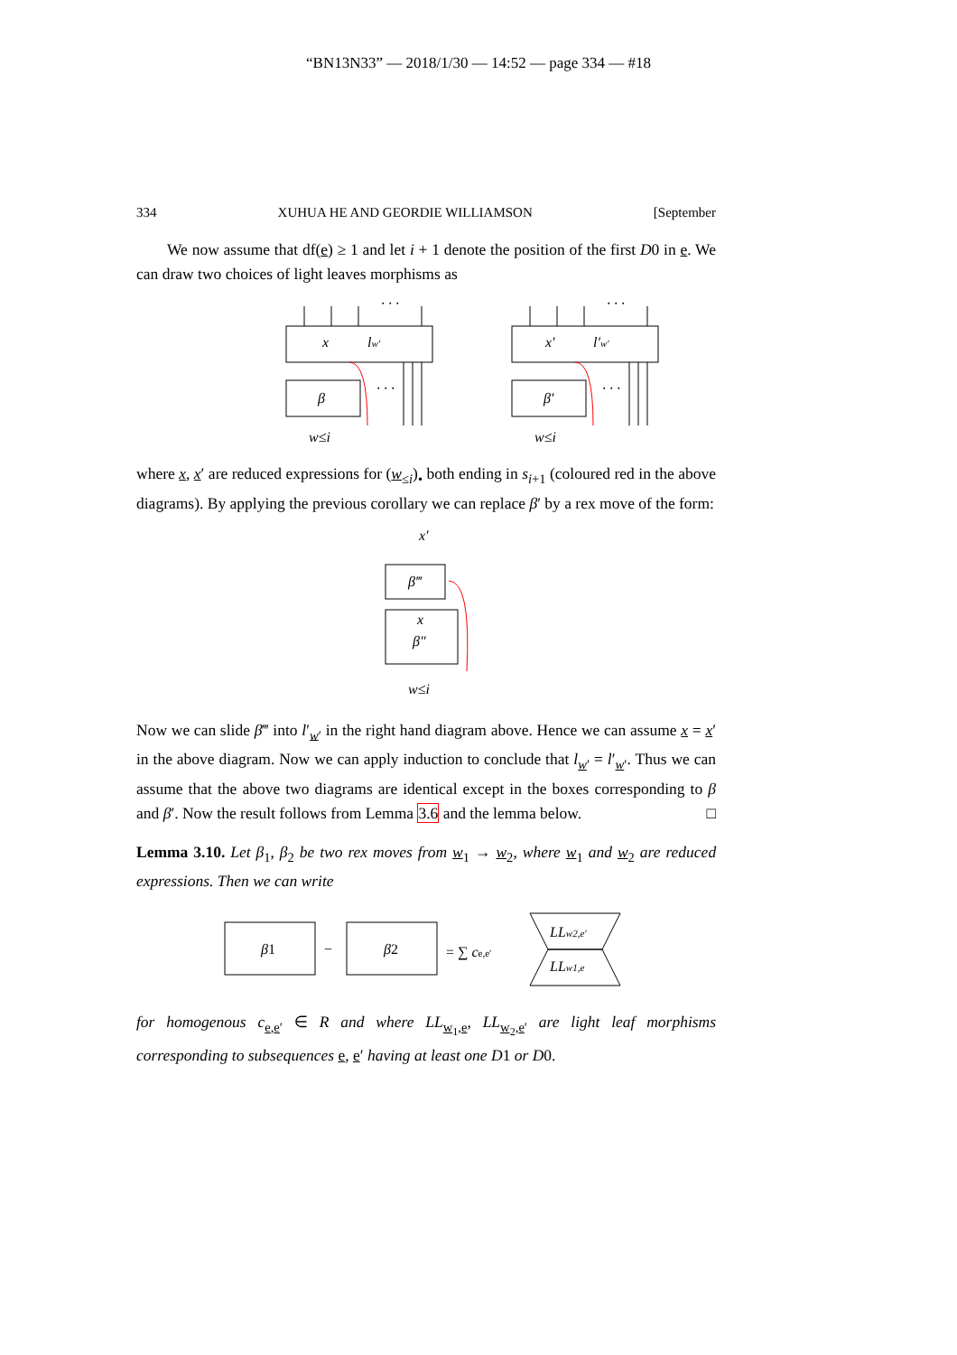“BN13N33” — 2018/1/30 — 14:52 — page 334 — #18
334 XUHUA HE AND GEORDIE WILLIAMSON [September
We now assume that df(e) ≥ 1 and let i + 1 denote the position of the first D0 in e. We can draw two choices of light leaves morphisms as
x
lw′
β
w≤i
x′
l′w′
β′
w≤i
· · ·
· · ·
· · ·
· · ·
where x, x′ are reduced expressions for (w<sub>≤i</sub>)<sub>•</sub> both ending in s<sub>i+1</sub> (coloured red in the above diagrams). By applying the previous corollary we can replace β′ by a rex move of the form:
x′
β‴
x
β″
w≤i
Now we can slide β‴ into l′<sub>w′</sub> in the right hand diagram above. Hence we can assume x = x′ in the above diagram. Now we can apply induction to conclude that l<sub>w′</sub> = l′<sub>w′</sub>. Thus we can assume that the above two diagrams are identical except in the boxes corresponding to β and β′. Now the result follows from Lemma 3.6 and the lemma below. □
Lemma 3.10. Let β<sub>1</sub>, β<sub>2</sub> be two rex moves from w<sub>1</sub> → w<sub>2</sub>, where w<sub>1</sub> and w<sub>2</sub> are reduced expressions. Then we can write
β1
−
β2
= ∑ ce,e′
LLw2,e′
LLw1,e
for homogenous c<sub>e,e′</sub> ∈ R and where LL<sub>w<sub>1</sub>,e</sub>, LL<sub>w<sub>2</sub>,e′</sub> are light leaf morphisms corresponding to subsequences e, e′ having at least one D1 or D0.